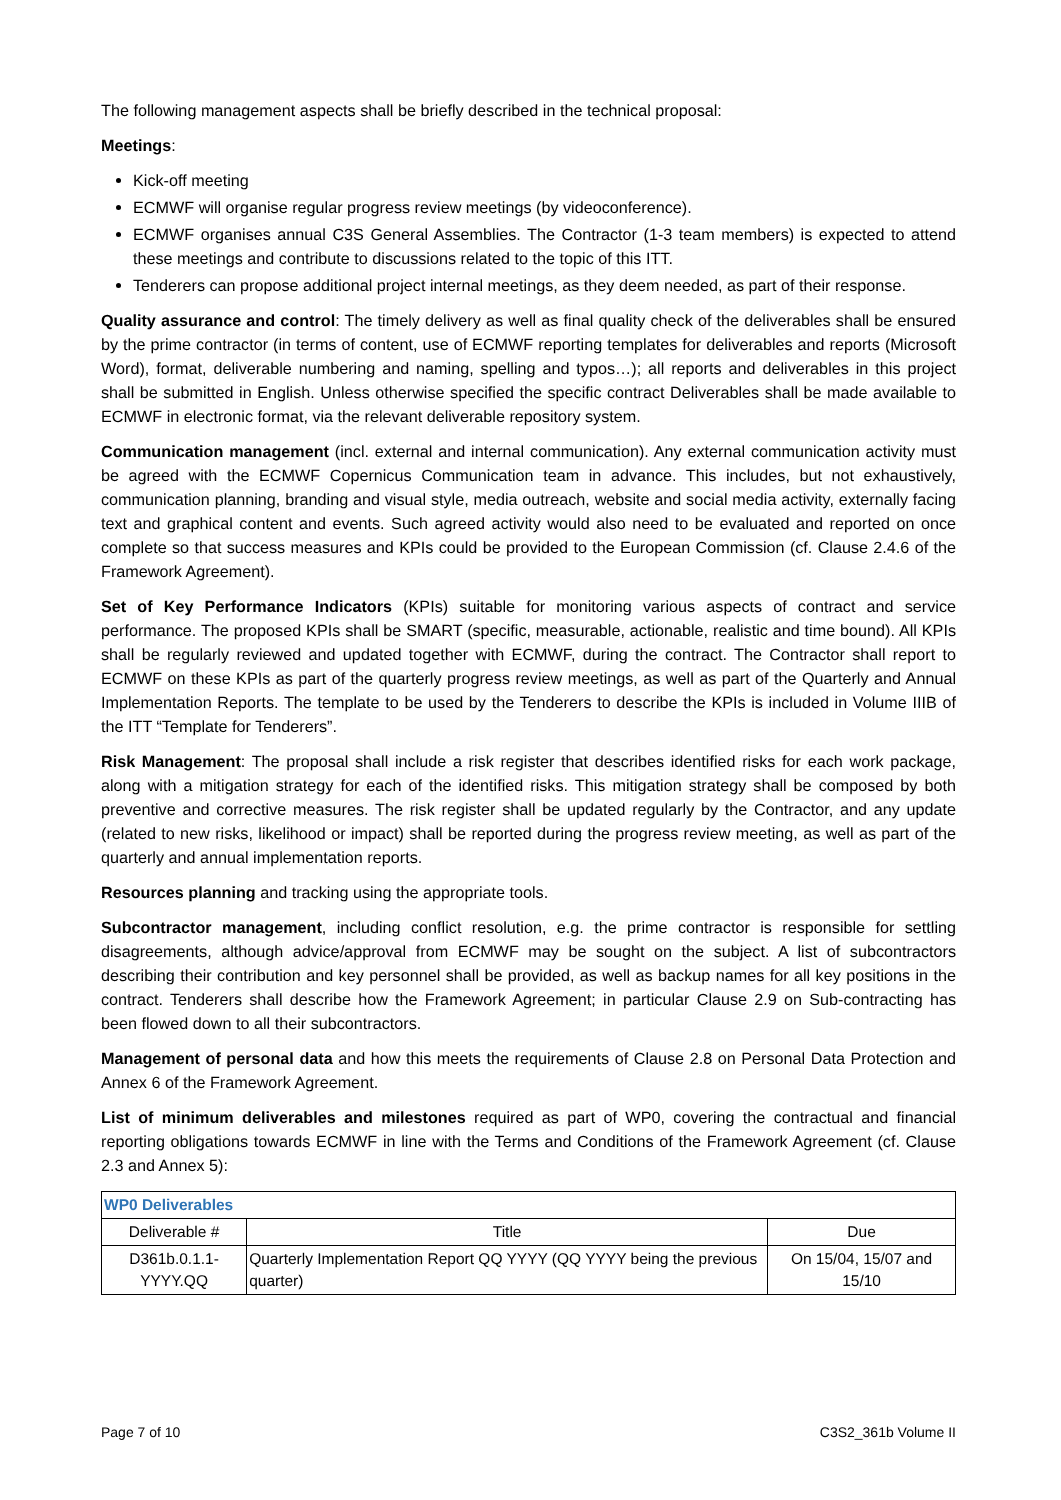The following management aspects shall be briefly described in the technical proposal:
Meetings:
Kick-off meeting
ECMWF will organise regular progress review meetings (by videoconference).
ECMWF organises annual C3S General Assemblies. The Contractor (1-3 team members) is expected to attend these meetings and contribute to discussions related to the topic of this ITT.
Tenderers can propose additional project internal meetings, as they deem needed, as part of their response.
Quality assurance and control: The timely delivery as well as final quality check of the deliverables shall be ensured by the prime contractor (in terms of content, use of ECMWF reporting templates for deliverables and reports (Microsoft Word), format, deliverable numbering and naming, spelling and typos…); all reports and deliverables in this project shall be submitted in English. Unless otherwise specified the specific contract Deliverables shall be made available to ECMWF in electronic format, via the relevant deliverable repository system.
Communication management (incl. external and internal communication). Any external communication activity must be agreed with the ECMWF Copernicus Communication team in advance. This includes, but not exhaustively, communication planning, branding and visual style, media outreach, website and social media activity, externally facing text and graphical content and events. Such agreed activity would also need to be evaluated and reported on once complete so that success measures and KPIs could be provided to the European Commission (cf. Clause 2.4.6 of the Framework Agreement).
Set of Key Performance Indicators (KPIs) suitable for monitoring various aspects of contract and service performance. The proposed KPIs shall be SMART (specific, measurable, actionable, realistic and time bound). All KPIs shall be regularly reviewed and updated together with ECMWF, during the contract. The Contractor shall report to ECMWF on these KPIs as part of the quarterly progress review meetings, as well as part of the Quarterly and Annual Implementation Reports. The template to be used by the Tenderers to describe the KPIs is included in Volume IIIB of the ITT “Template for Tenderers”.
Risk Management: The proposal shall include a risk register that describes identified risks for each work package, along with a mitigation strategy for each of the identified risks. This mitigation strategy shall be composed by both preventive and corrective measures. The risk register shall be updated regularly by the Contractor, and any update (related to new risks, likelihood or impact) shall be reported during the progress review meeting, as well as part of the quarterly and annual implementation reports.
Resources planning and tracking using the appropriate tools.
Subcontractor management, including conflict resolution, e.g. the prime contractor is responsible for settling disagreements, although advice/approval from ECMWF may be sought on the subject. A list of subcontractors describing their contribution and key personnel shall be provided, as well as backup names for all key positions in the contract. Tenderers shall describe how the Framework Agreement; in particular Clause 2.9 on Sub-contracting has been flowed down to all their subcontractors.
Management of personal data and how this meets the requirements of Clause 2.8 on Personal Data Protection and Annex 6 of the Framework Agreement.
List of minimum deliverables and milestones required as part of WP0, covering the contractual and financial reporting obligations towards ECMWF in line with the Terms and Conditions of the Framework Agreement (cf. Clause 2.3 and Annex 5):
| WP0 Deliverables | | |
| --- | --- | --- |
| Deliverable # | Title | Due |
| D361b.0.1.1-YYYY.QQ | Quarterly Implementation Report QQ YYYY (QQ YYYY being the previous quarter) | On 15/04, 15/07 and 15/10 |
Page 7 of 10 C3S2_361b Volume II